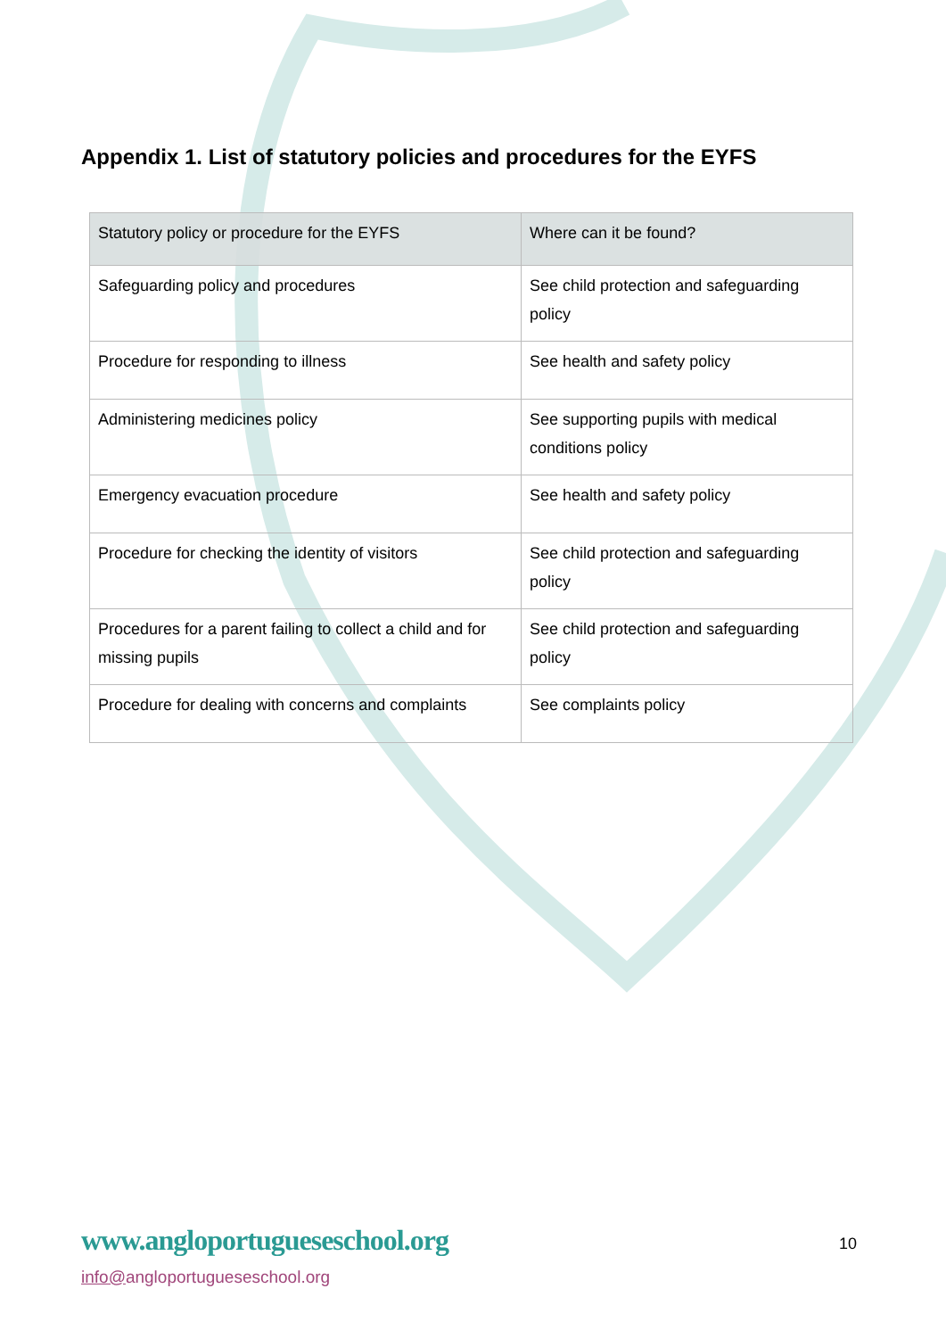Appendix 1. List of statutory policies and procedures for the EYFS
| Statutory policy or procedure for the EYFS | Where can it be found? |
| --- | --- |
| Safeguarding policy and procedures | See child protection and safeguarding policy |
| Procedure for responding to illness | See health and safety policy |
| Administering medicines policy | See supporting pupils with medical conditions policy |
| Emergency evacuation procedure | See health and safety policy |
| Procedure for checking the identity of visitors | See child protection and safeguarding policy |
| Procedures for a parent failing to collect a child and for missing pupils | See child protection and safeguarding policy |
| Procedure for dealing with concerns and complaints | See complaints policy |
www.angloportugueseschool.org
10
info@angloportugueseschool.org